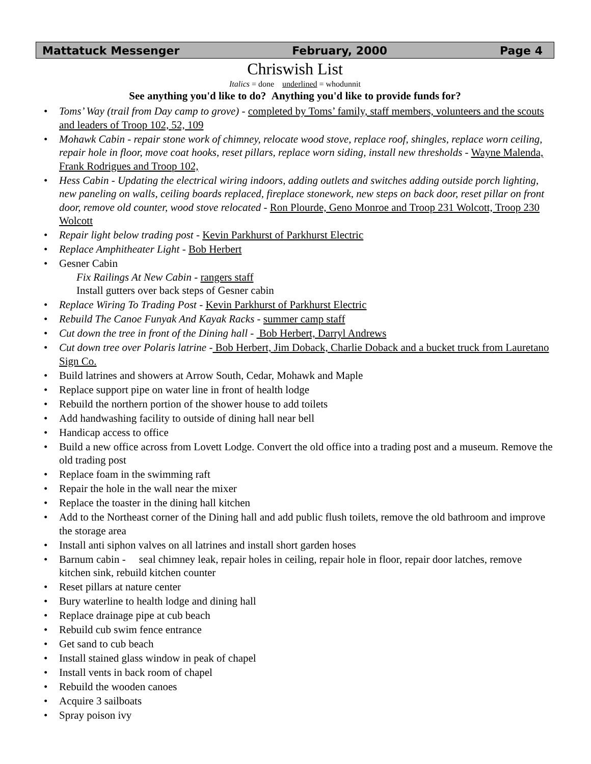Mattatuck Messenger February, 2000 Page 4
Chriswish List
Italics = done underlined = whodunnit
See anything you'd like to do? Anything you'd like to provide funds for?
• Toms’ Way (trail from Day camp to grove) - completed by Toms’ family, staff members, volunteers and the scouts and leaders of Troop 102, 52, 109
• Mohawk Cabin - repair stone work of chimney, relocate wood stove, replace roof, shingles, replace worn ceiling, repair hole in floor, move coat hooks, reset pillars, replace worn siding, install new thresholds - Wayne Malenda, Frank Rodrigues and Troop 102,
• Hess Cabin - Updating the electrical wiring indoors, adding outlets and switches adding outside porch lighting, new paneling on walls, ceiling boards replaced, fireplace stonework, new steps on back door, reset pillar on front door, remove old counter, wood stove relocated - Ron Plourde, Geno Monroe and Troop 231 Wolcott, Troop 230 Wolcott
• Repair light below trading post - Kevin Parkhurst of Parkhurst Electric
• Replace Amphitheater Light - Bob Herbert
• Gesner Cabin
Fix Railings At New Cabin - rangers staff
Install gutters over back steps of Gesner cabin
• Replace Wiring To Trading Post - Kevin Parkhurst of Parkhurst Electric
• Rebuild The Canoe Funyak And Kayak Racks - summer camp staff
• Cut down the tree in front of the Dining hall - Bob Herbert, Darryl Andrews
• Cut down tree over Polaris latrine - Bob Herbert, Jim Doback, Charlie Doback and a bucket truck from Lauretano Sign Co.
• Build latrines and showers at Arrow South, Cedar, Mohawk and Maple
• Replace support pipe on water line in front of health lodge
• Rebuild the northern portion of the shower house to add toilets
• Add handwashing facility to outside of dining hall near bell
• Handicap access to office
• Build a new office across from Lovett Lodge. Convert the old office into a trading post and a museum. Remove the old trading post
• Replace foam in the swimming raft
• Repair the hole in the wall near the mixer
• Replace the toaster in the dining hall kitchen
• Add to the Northeast corner of the Dining hall and add public flush toilets, remove the old bathroom and improve the storage area
• Install anti siphon valves on all latrines and install short garden hoses
• Barnum cabin - seal chimney leak, repair holes in ceiling, repair hole in floor, repair door latches, remove kitchen sink, rebuild kitchen counter
• Reset pillars at nature center
• Bury waterline to health lodge and dining hall
• Replace drainage pipe at cub beach
• Rebuild cub swim fence entrance
• Get sand to cub beach
• Install stained glass window in peak of chapel
• Install vents in back room of chapel
• Rebuild the wooden canoes
• Acquire 3 sailboats
• Spray poison ivy